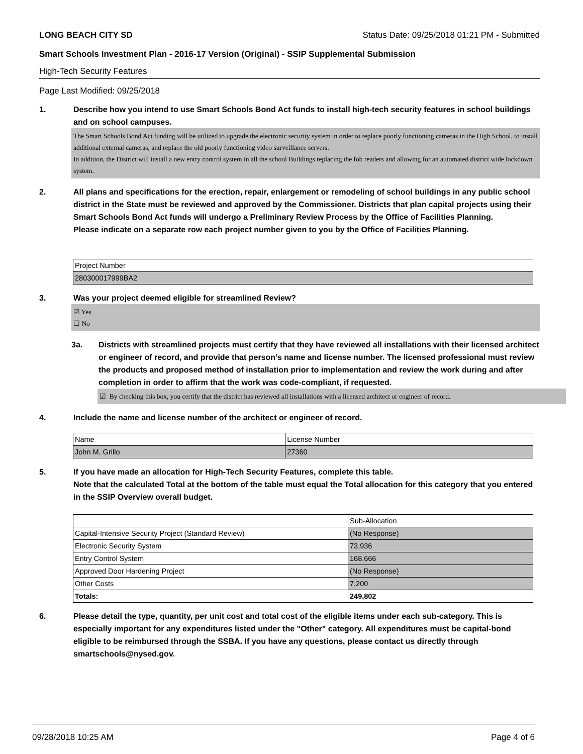LONG BEACH CITY SD Status Date: 09/25/2018 01:21 PM - Submitted
Smart Schools Investment Plan - 2016-17 Version (Original) - SSIP Supplemental Submission
High-Tech Security Features
Page Last Modified: 09/25/2018
1. Describe how you intend to use Smart Schools Bond Act funds to install high-tech security features in school buildings and on school campuses.
The Smart Schools Bond Act funding will be utilized to upgrade the electronic security system in order to replace poorly functioning cameras in the High School, to install additional external cameras, and replace the old poorly functioning video surveillance servers.
In addition, the District will install a new entry control system in all the school Buildings replacing the fob readers and allowing for an automated district wide lockdown system.
2. All plans and specifications for the erection, repair, enlargement or remodeling of school buildings in any public school district in the State must be reviewed and approved by the Commissioner. Districts that plan capital projects using their Smart Schools Bond Act funds will undergo a Preliminary Review Process by the Office of Facilities Planning.
Please indicate on a separate row each project number given to you by the Office of Facilities Planning.
| Project Number |
| 280300017999BA2 |
3. Was your project deemed eligible for streamlined Review?
☑ Yes
☐ No
3a. Districts with streamlined projects must certify that they have reviewed all installations with their licensed architect or engineer of record, and provide that person’s name and license number. The licensed professional must review the products and proposed method of installation prior to implementation and review the work during and after completion in order to affirm that the work was code-compliant, if requested.
☑ By checking this box, you certify that the district has reviewed all installations with a licensed architect or engineer of record.
4. Include the name and license number of the architect or engineer of record.
| Name | License Number |
| John M. Grillo | 27360 |
5. If you have made an allocation for High-Tech Security Features, complete this table.
Note that the calculated Total at the bottom of the table must equal the Total allocation for this category that you entered in the SSIP Overview overall budget.
| | Sub-Allocation |
| Capital-Intensive Security Project (Standard Review) | (No Response) |
| Electronic Security System | 73,936 |
| Entry Control System | 168,666 |
| Approved Door Hardening Project | (No Response) |
| Other Costs | 7,200 |
| Totals: | 249,802 |
6. Please detail the type, quantity, per unit cost and total cost of the eligible items under each sub-category. This is especially important for any expenditures listed under the "Other" category. All expenditures must be capital-bond eligible to be reimbursed through the SSBA. If you have any questions, please contact us directly through smartschools@nysed.gov.
09/28/2018 10:25 AM Page 4 of 6